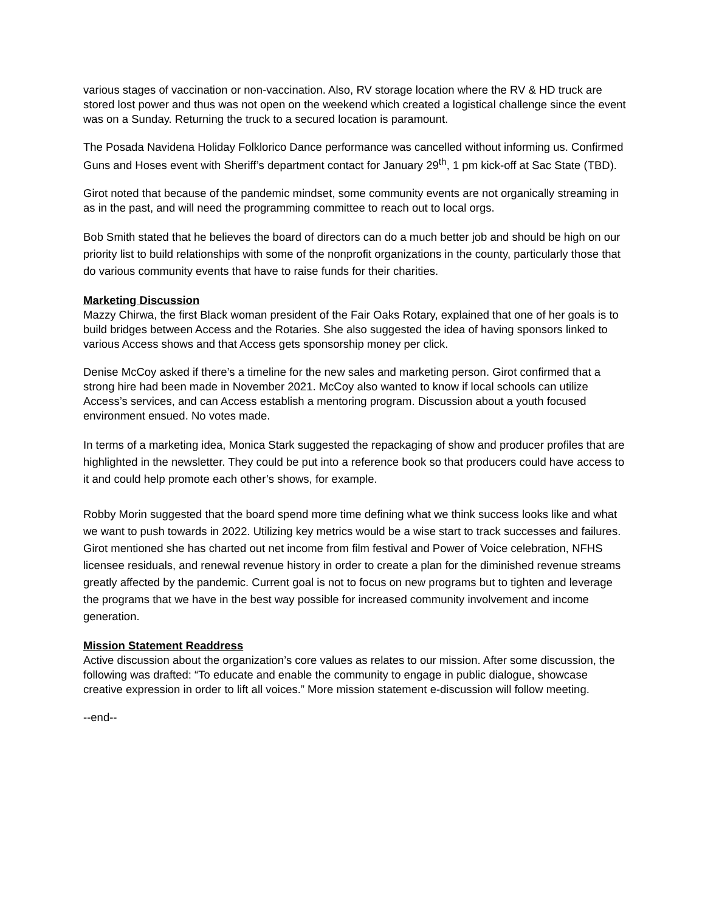various stages of vaccination or non-vaccination. Also, RV storage location where the RV & HD truck are stored lost power and thus was not open on the weekend which created a logistical challenge since the event was on a Sunday. Returning the truck to a secured location is paramount.
The Posada Navidena Holiday Folklorico Dance performance was cancelled without informing us. Confirmed Guns and Hoses event with Sheriff’s department contact for January 29<sup>th</sup>, 1 pm kick-off at Sac State (TBD).
Girot noted that because of the pandemic mindset, some community events are not organically streaming in as in the past, and will need the programming committee to reach out to local orgs.
Bob Smith stated that he believes the board of directors can do a much better job and should be high on our priority list to build relationships with some of the nonprofit organizations in the county, particularly those that do various community events that have to raise funds for their charities.
Marketing Discussion
Mazzy Chirwa, the first Black woman president of the Fair Oaks Rotary, explained that one of her goals is to build bridges between Access and the Rotaries. She also suggested the idea of having sponsors linked to various Access shows and that Access gets sponsorship money per click.
Denise McCoy asked if there’s a timeline for the new sales and marketing person. Girot confirmed that a strong hire had been made in November 2021. McCoy also wanted to know if local schools can utilize Access’s services, and can Access establish a mentoring program. Discussion about a youth focused environment ensued. No votes made.
In terms of a marketing idea, Monica Stark suggested the repackaging of show and producer profiles that are highlighted in the newsletter. They could be put into a reference book so that producers could have access to it and could help promote each other’s shows, for example.
Robby Morin suggested that the board spend more time defining what we think success looks like and what we want to push towards in 2022. Utilizing key metrics would be a wise start to track successes and failures. Girot mentioned she has charted out net income from film festival and Power of Voice celebration, NFHS licensee residuals, and renewal revenue history in order to create a plan for the diminished revenue streams greatly affected by the pandemic. Current goal is not to focus on new programs but to tighten and leverage the programs that we have in the best way possible for increased community involvement and income generation.
Mission Statement Readdress
Active discussion about the organization’s core values as relates to our mission. After some discussion, the following was drafted: “To educate and enable the community to engage in public dialogue, showcase creative expression in order to lift all voices.” More mission statement e-discussion will follow meeting.
--end--